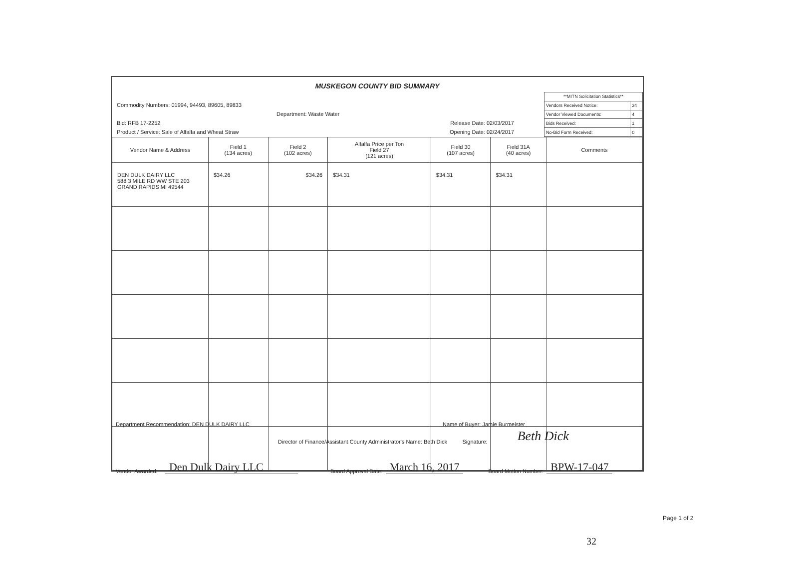MUSKEGON COUNTY BID SUMMARY
Commodity Numbers: 01994, 94493, 89605, 89833
Department: Waste Water
Bid: RFB 17-2252 Release Date: 02/03/2017
Product / Service: Sale of Alfalfa and Wheat Straw Opening Date: 02/24/2017
| **MITN Solicitation Statistics** | |
| Vendors Received Notice: | 34 |
| Vendor Viewed Documents: | 4 |
| Bids Received: | 1 |
| No-Bid Form Received: | 0 |
| Vendor Name & Address | Field 1 (134 acres) | Field 2 (102 acres) | Alfalfa Price per Ton Field 27 (121 acres) | Field 30 (107 acres) | Field 31A (40 acres) | Comments |
| --- | --- | --- | --- | --- | --- | --- |
| DEN DULK DAIRY LLC 588 3 MILE RD WW STE 203 GRAND RAPIDS MI 49544 | $34.26 | $34.26 | $34.31 | $34.31 | $34.31 | |
Department Recommendation: DEN DULK DAIRY LLC Name of Buyer: Jamie Burmeister
Director of Finance/Assistant County Administrator's Name: Beth Dick Signature: Beth Dick
Vendor Awarded: Den Dulk Dairy LLC Board Approval Date: March 16, 2017 Board Motion Number: BPW-17-047
Page 1 of 2
32